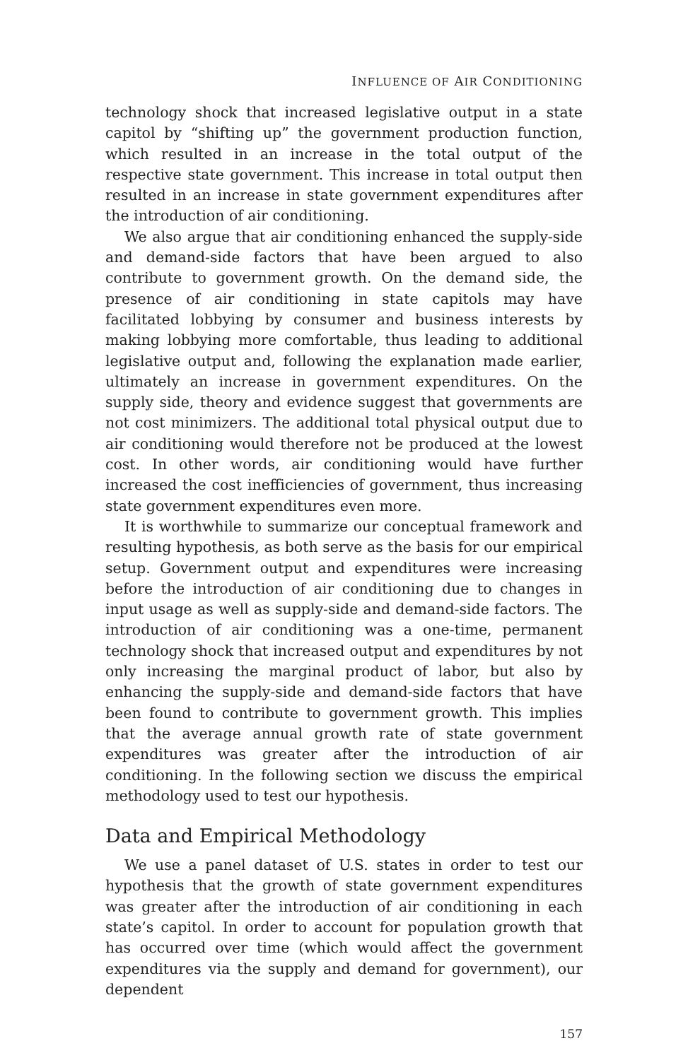INFLUENCE OF AIR CONDITIONING
technology shock that increased legislative output in a state capitol by “shifting up” the government production function, which resulted in an increase in the total output of the respective state government. This increase in total output then resulted in an increase in state government expenditures after the introduction of air conditioning.
We also argue that air conditioning enhanced the supply-side and demand-side factors that have been argued to also contribute to government growth. On the demand side, the presence of air conditioning in state capitols may have facilitated lobbying by consumer and business interests by making lobbying more comfortable, thus leading to additional legislative output and, following the explanation made earlier, ultimately an increase in government expenditures. On the supply side, theory and evidence suggest that governments are not cost minimizers. The additional total physical output due to air conditioning would therefore not be produced at the lowest cost. In other words, air conditioning would have further increased the cost inefficiencies of government, thus increasing state government expenditures even more.
It is worthwhile to summarize our conceptual framework and resulting hypothesis, as both serve as the basis for our empirical setup. Government output and expenditures were increasing before the introduction of air conditioning due to changes in input usage as well as supply-side and demand-side factors. The introduction of air conditioning was a one-time, permanent technology shock that increased output and expenditures by not only increasing the marginal product of labor, but also by enhancing the supply-side and demand-side factors that have been found to contribute to government growth. This implies that the average annual growth rate of state government expenditures was greater after the introduction of air conditioning. In the following section we discuss the empirical methodology used to test our hypothesis.
Data and Empirical Methodology
We use a panel dataset of U.S. states in order to test our hypothesis that the growth of state government expenditures was greater after the introduction of air conditioning in each state’s capitol. In order to account for population growth that has occurred over time (which would affect the government expenditures via the supply and demand for government), our dependent
157